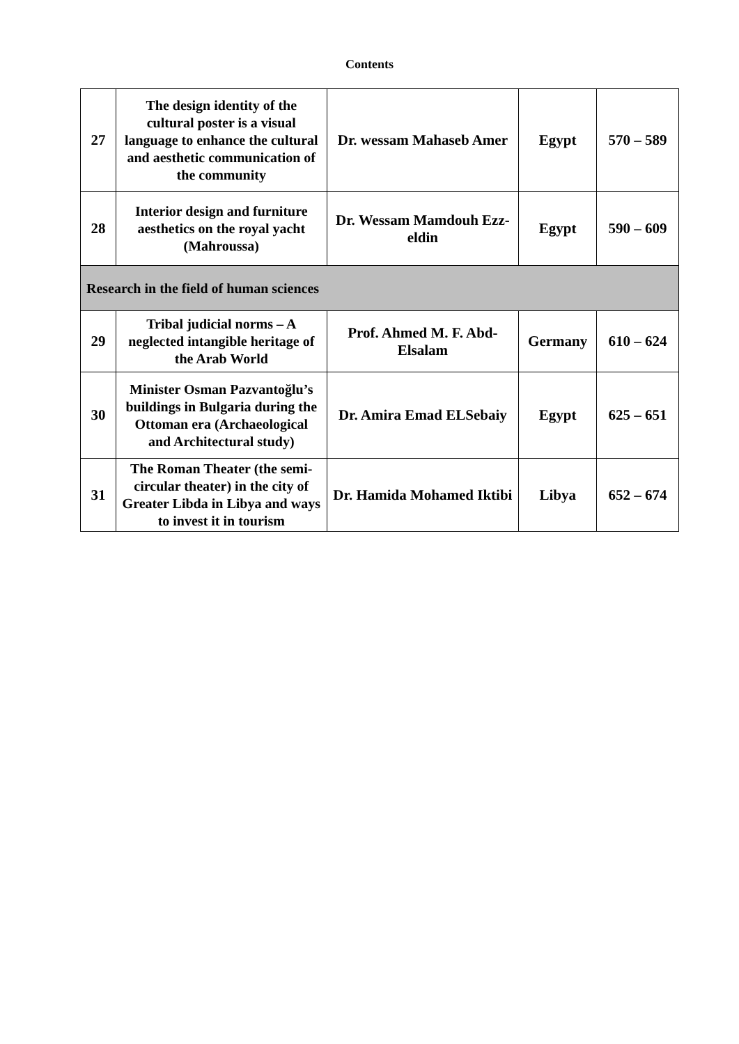Contents
| 27 | The design identity of the cultural poster is a visual language to enhance the cultural and aesthetic communication of the community | Dr. wessam Mahaseb Amer | Egypt | 570 – 589 |
| 28 | Interior design and furniture aesthetics on the royal yacht (Mahroussa) | Dr. Wessam Mamdouh Ezz-eldin | Egypt | 590 – 609 |
| Research in the field of human sciences | | | | |
| 29 | Tribal judicial norms – A neglected intangible heritage of the Arab World | Prof. Ahmed M. F. Abd-Elsalam | Germany | 610 – 624 |
| 30 | Minister Osman Pazvantoğlu’s buildings in Bulgaria during the Ottoman era (Archaeological and Architectural study) | Dr. Amira Emad ELSebaiy | Egypt | 625 – 651 |
| 31 | The Roman Theater (the semi-circular theater) in the city of Greater Libda in Libya and ways to invest it in tourism | Dr. Hamida Mohamed Iktibi | Libya | 652 – 674 |